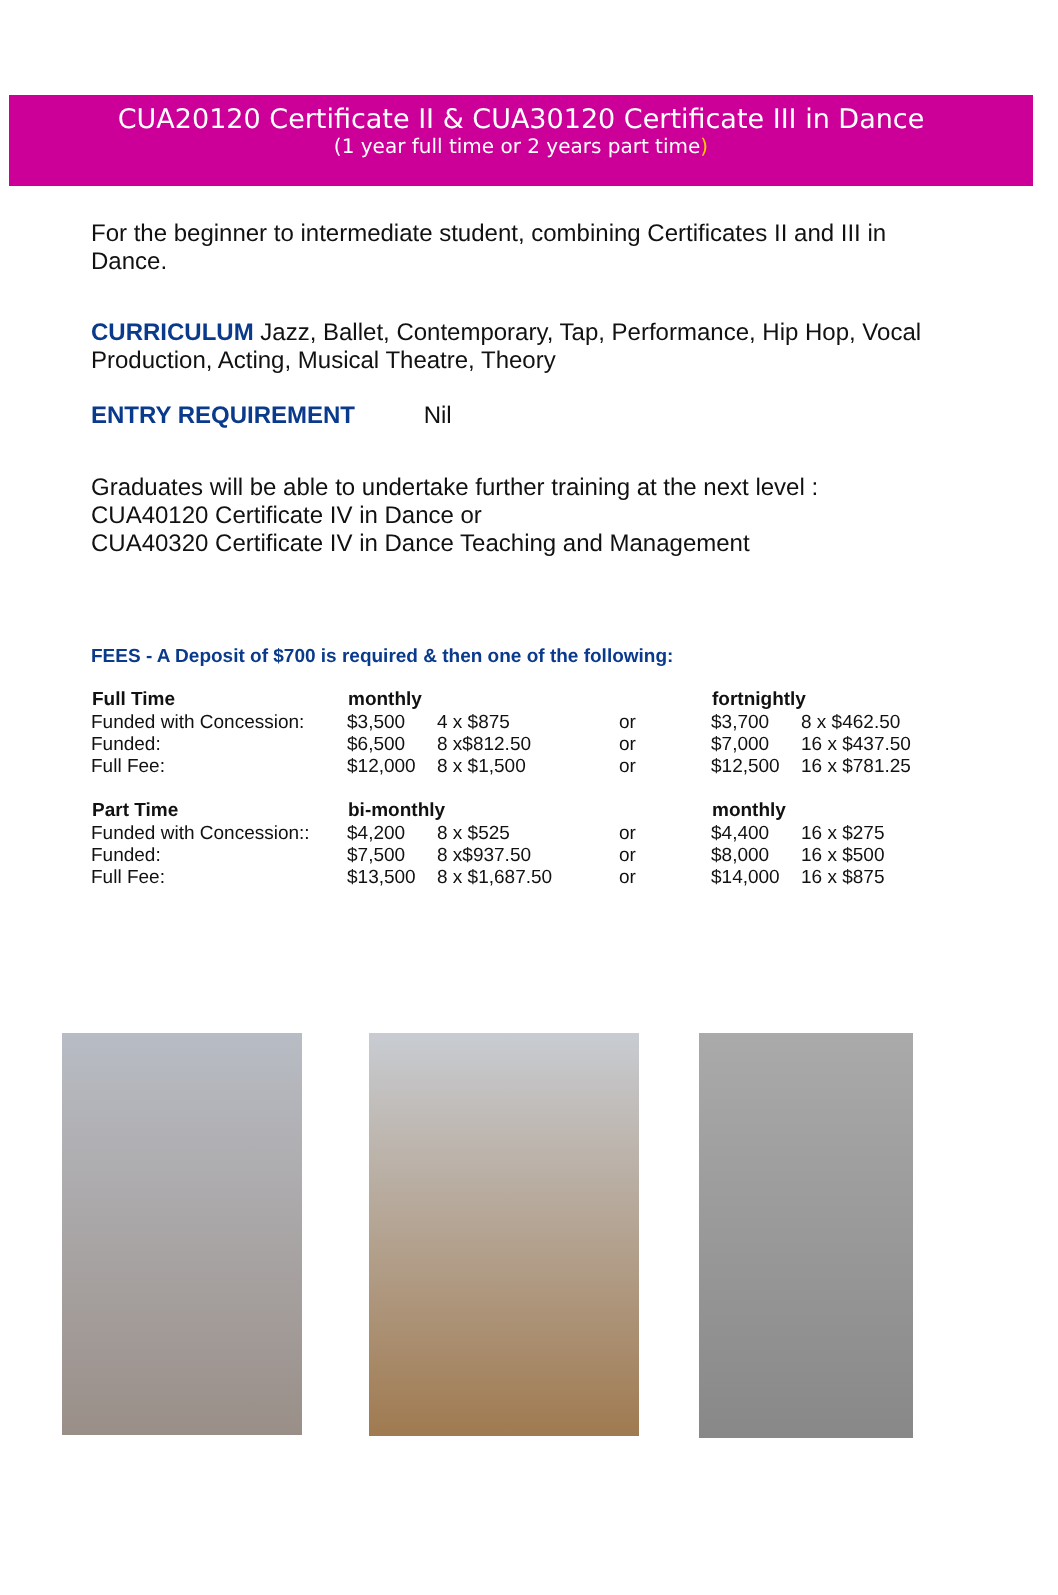CUA20120 Certificate II & CUA30120 Certificate III in Dance
(1 year full time or 2 years part time)
For the beginner to intermediate student, combining Certificates II and III in Dance.
CURRICULUM Jazz, Ballet, Contemporary, Tap, Performance, Hip Hop, Vocal Production, Acting, Musical Theatre, Theory
ENTRY REQUIREMENT Nil
Graduates will be able to undertake further training at the next level :
CUA40120 Certificate IV in Dance or
CUA40320 Certificate IV in Dance Teaching and Management
FEES - A Deposit of $700 is required & then one of the following:
| Full Time | monthly | | | fortnightly | |
| Funded with Concession: | $3,500 | 4 x $875 | or | $3,700 | 8 x $462.50 |
| Funded: | $6,500 | 8 x$812.50 | or | $7,000 | 16 x $437.50 |
| Full Fee: | $12,000 | 8 x $1,500 | or | $12,500 | 16 x $781.25 |
| Part Time | bi-monthly | | | monthly | |
| Funded with Concession:: | $4,200 | 8 x $525 | or | $4,400 | 16 x $275 |
| Funded: | $7,500 | 8 x$937.50 | or | $8,000 | 16 x $500 |
| Full Fee: | $13,500 | 8 x $1,687.50 | or | $14,000 | 16 x $875 |